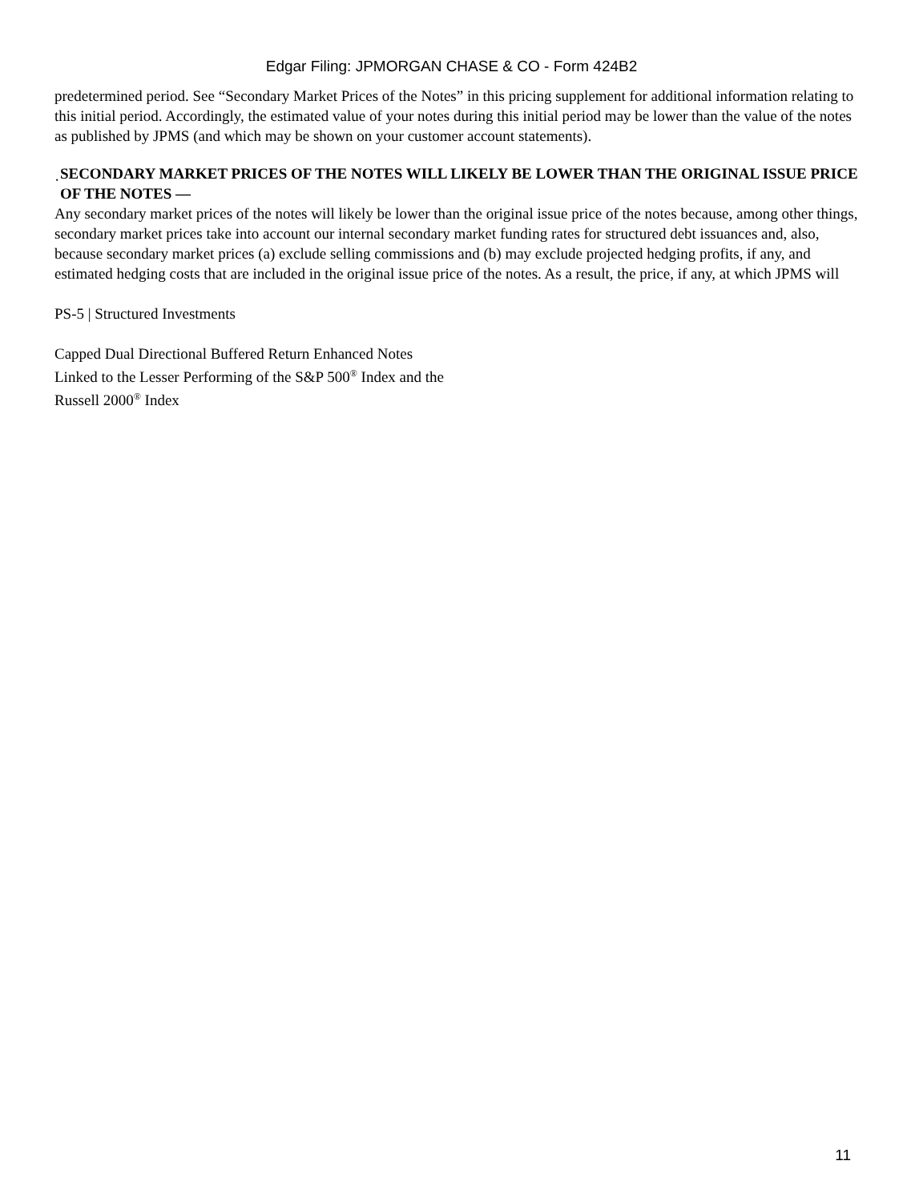Edgar Filing: JPMORGAN CHASE & CO - Form 424B2
predetermined period. See “Secondary Market Prices of the Notes” in this pricing supplement for additional information relating to this initial period. Accordingly, the estimated value of your notes during this initial period may be lower than the value of the notes as published by JPMS (and which may be shown on your customer account statements).
· SECONDARY MARKET PRICES OF THE NOTES WILL LIKELY BE LOWER THAN THE ORIGINAL ISSUE PRICE OF THE NOTES —
Any secondary market prices of the notes will likely be lower than the original issue price of the notes because, among other things, secondary market prices take into account our internal secondary market funding rates for structured debt issuances and, also, because secondary market prices (a) exclude selling commissions and (b) may exclude projected hedging profits, if any, and estimated hedging costs that are included in the original issue price of the notes. As a result, the price, if any, at which JPMS will
PS-5 | Structured Investments
Capped Dual Directional Buffered Return Enhanced Notes
Linked to the Lesser Performing of the S&P 500<sup>®</sup> Index and the
Russell 2000<sup>®</sup> Index
11